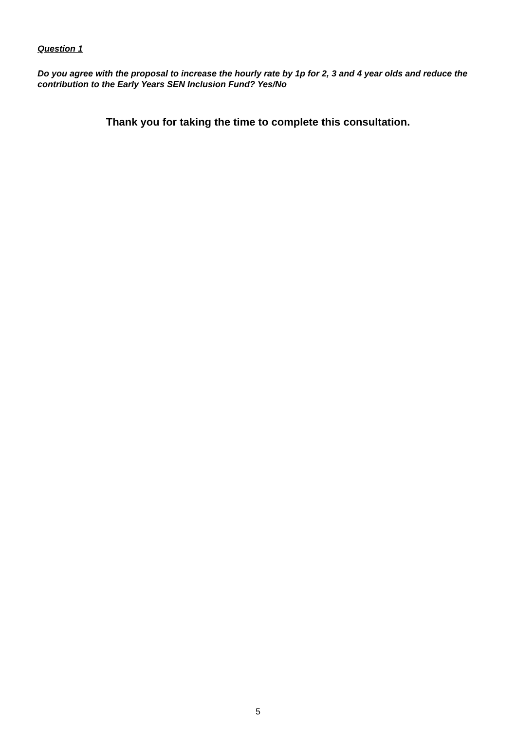Question 1
Do you agree with the proposal to increase the hourly rate by 1p for 2, 3 and 4 year olds and reduce the contribution to the Early Years SEN Inclusion Fund? Yes/No
Thank you for taking the time to complete this consultation.
5